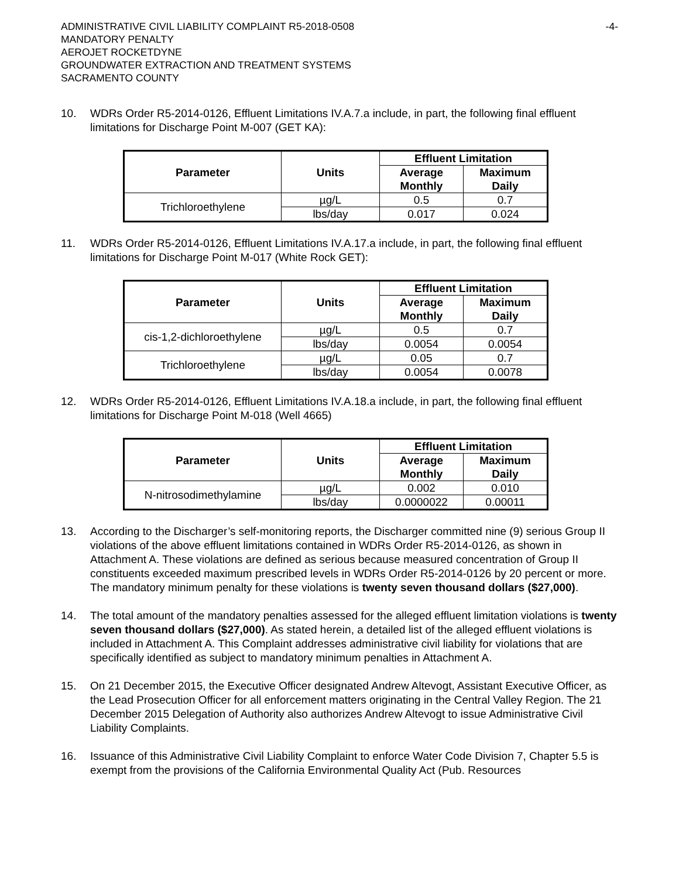ADMINISTRATIVE CIVIL LIABILITY COMPLAINT R5-2018-0508
MANDATORY PENALTY
AEROJET ROCKETDYNE
GROUNDWATER EXTRACTION AND TREATMENT SYSTEMS
SACRAMENTO COUNTY
-4-
10. WDRs Order R5-2014-0126, Effluent Limitations IV.A.7.a include, in part, the following final effluent limitations for Discharge Point M-007 (GET KA):
| Parameter | Units | Effluent Limitation | |
| --- | --- | --- | --- |
| | | Average Monthly | Maximum Daily |
| Trichloroethylene | µg/L | 0.5 | 0.7 |
| | lbs/day | 0.017 | 0.024 |
11. WDRs Order R5-2014-0126, Effluent Limitations IV.A.17.a include, in part, the following final effluent limitations for Discharge Point M-017 (White Rock GET):
| Parameter | Units | Effluent Limitation | |
| --- | --- | --- | --- |
| | | Average Monthly | Maximum Daily |
| cis-1,2-dichloroethylene | µg/L | 0.5 | 0.7 |
| | lbs/day | 0.0054 | 0.0054 |
| Trichloroethylene | µg/L | 0.05 | 0.7 |
| | lbs/day | 0.0054 | 0.0078 |
12. WDRs Order R5-2014-0126, Effluent Limitations IV.A.18.a include, in part, the following final effluent limitations for Discharge Point M-018 (Well 4665)
| Parameter | Units | Effluent Limitation | |
| --- | --- | --- | --- |
| | | Average Monthly | Maximum Daily |
| N-nitrosodimethylamine | µg/L | 0.002 | 0.010 |
| | lbs/day | 0.0000022 | 0.00011 |
13. According to the Discharger’s self-monitoring reports, the Discharger committed nine (9) serious Group II violations of the above effluent limitations contained in WDRs Order R5-2014-0126, as shown in Attachment A. These violations are defined as serious because measured concentration of Group II constituents exceeded maximum prescribed levels in WDRs Order R5-2014-0126 by 20 percent or more. The mandatory minimum penalty for these violations is twenty seven thousand dollars ($27,000).
14. The total amount of the mandatory penalties assessed for the alleged effluent limitation violations is twenty seven thousand dollars ($27,000). As stated herein, a detailed list of the alleged effluent violations is included in Attachment A. This Complaint addresses administrative civil liability for violations that are specifically identified as subject to mandatory minimum penalties in Attachment A.
15. On 21 December 2015, the Executive Officer designated Andrew Altevogt, Assistant Executive Officer, as the Lead Prosecution Officer for all enforcement matters originating in the Central Valley Region. The 21 December 2015 Delegation of Authority also authorizes Andrew Altevogt to issue Administrative Civil Liability Complaints.
16. Issuance of this Administrative Civil Liability Complaint to enforce Water Code Division 7, Chapter 5.5 is exempt from the provisions of the California Environmental Quality Act (Pub. Resources